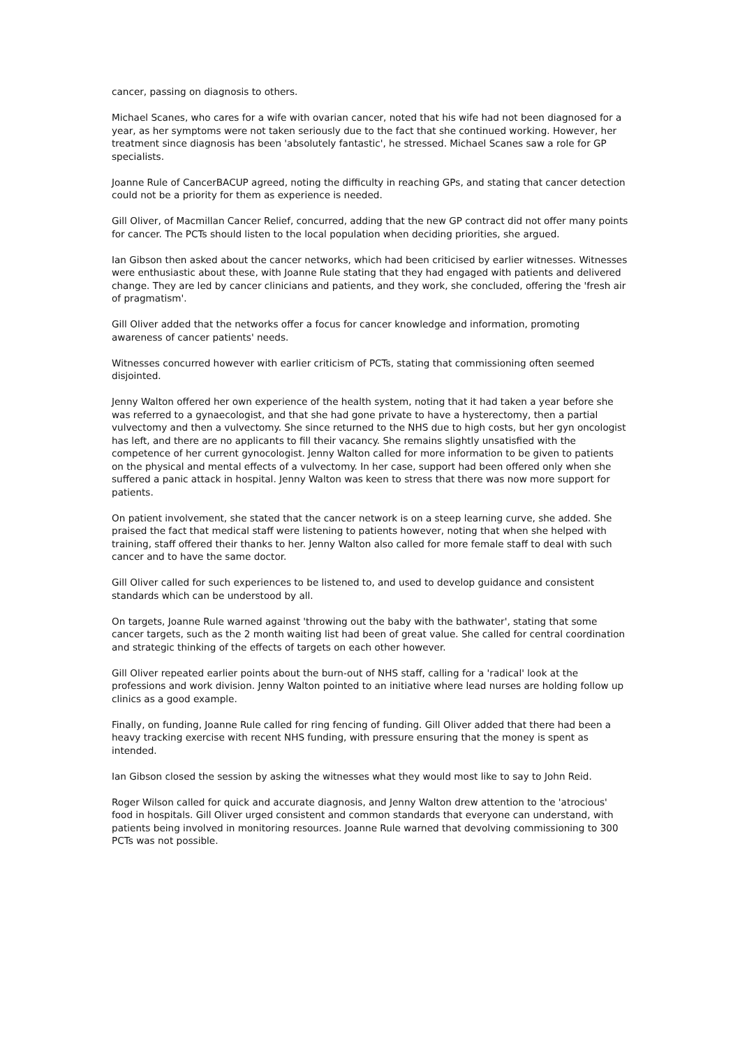cancer, passing on diagnosis to others.
Michael Scanes, who cares for a wife with ovarian cancer, noted that his wife had not been diagnosed for a year, as her symptoms were not taken seriously due to the fact that she continued working. However, her treatment since diagnosis has been 'absolutely fantastic', he stressed. Michael Scanes saw a role for GP specialists.
Joanne Rule of CancerBACUP agreed, noting the difficulty in reaching GPs, and stating that cancer detection could not be a priority for them as experience is needed.
Gill Oliver, of Macmillan Cancer Relief, concurred, adding that the new GP contract did not offer many points for cancer. The PCTs should listen to the local population when deciding priorities, she argued.
Ian Gibson then asked about the cancer networks, which had been criticised by earlier witnesses. Witnesses were enthusiastic about these, with Joanne Rule stating that they had engaged with patients and delivered change. They are led by cancer clinicians and patients, and they work, she concluded, offering the 'fresh air of pragmatism'.
Gill Oliver added that the networks offer a focus for cancer knowledge and information, promoting awareness of cancer patients' needs.
Witnesses concurred however with earlier criticism of PCTs, stating that commissioning often seemed disjointed.
Jenny Walton offered her own experience of the health system, noting that it had taken a year before she was referred to a gynaecologist, and that she had gone private to have a hysterectomy, then a partial vulvectomy and then a vulvectomy. She since returned to the NHS due to high costs, but her gyn oncologist has left, and there are no applicants to fill their vacancy. She remains slightly unsatisfied with the competence of her current gynocologist. Jenny Walton called for more information to be given to patients on the physical and mental effects of a vulvectomy. In her case, support had been offered only when she suffered a panic attack in hospital. Jenny Walton was keen to stress that there was now more support for patients.
On patient involvement, she stated that the cancer network is on a steep learning curve, she added. She praised the fact that medical staff were listening to patients however, noting that when she helped with training, staff offered their thanks to her. Jenny Walton also called for more female staff to deal with such cancer and to have the same doctor.
Gill Oliver called for such experiences to be listened to, and used to develop guidance and consistent standards which can be understood by all.
On targets, Joanne Rule warned against 'throwing out the baby with the bathwater', stating that some cancer targets, such as the 2 month waiting list had been of great value. She called for central coordination and strategic thinking of the effects of targets on each other however.
Gill Oliver repeated earlier points about the burn-out of NHS staff, calling for a 'radical' look at the professions and work division. Jenny Walton pointed to an initiative where lead nurses are holding follow up clinics as a good example.
Finally, on funding, Joanne Rule called for ring fencing of funding. Gill Oliver added that there had been a heavy tracking exercise with recent NHS funding, with pressure ensuring that the money is spent as intended.
Ian Gibson closed the session by asking the witnesses what they would most like to say to John Reid.
Roger Wilson called for quick and accurate diagnosis, and Jenny Walton drew attention to the 'atrocious' food in hospitals. Gill Oliver urged consistent and common standards that everyone can understand, with patients being involved in monitoring resources. Joanne Rule warned that devolving commissioning to 300 PCTs was not possible.